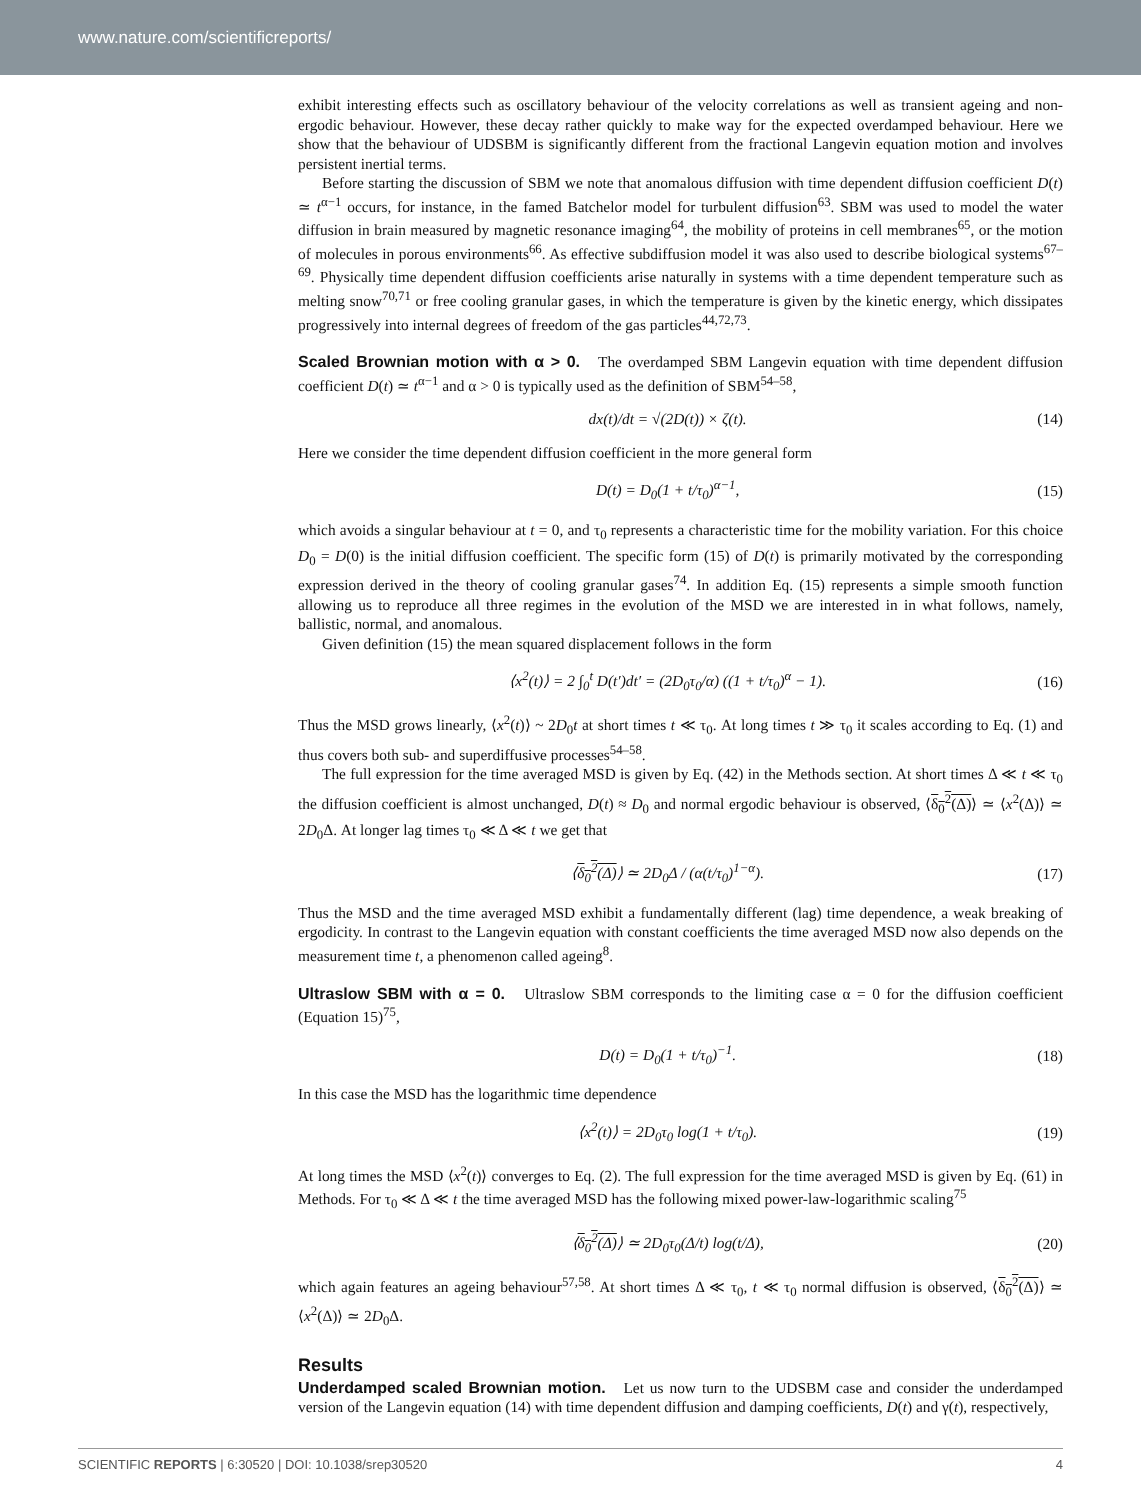www.nature.com/scientificreports/
exhibit interesting effects such as oscillatory behaviour of the velocity correlations as well as transient ageing and non-ergodic behaviour. However, these decay rather quickly to make way for the expected overdamped behaviour. Here we show that the behaviour of UDSBM is significantly different from the fractional Langevin equation motion and involves persistent inertial terms.
Before starting the discussion of SBM we note that anomalous diffusion with time dependent diffusion coefficient D(t) ≃ t<sup>α−1</sup> occurs, for instance, in the famed Batchelor model for turbulent diffusion<sup>63</sup>. SBM was used to model the water diffusion in brain measured by magnetic resonance imaging<sup>64</sup>, the mobility of proteins in cell membranes<sup>65</sup>, or the motion of molecules in porous environments<sup>66</sup>. As effective subdiffusion model it was also used to describe biological systems<sup>67–69</sup>. Physically time dependent diffusion coefficients arise naturally in systems with a time dependent temperature such as melting snow<sup>70,71</sup> or free cooling granular gases, in which the temperature is given by the kinetic energy, which dissipates progressively into internal degrees of freedom of the gas particles<sup>44,72,73</sup>.
Scaled Brownian motion with α > 0.
The overdamped SBM Langevin equation with time dependent diffusion coefficient D(t) ≃ t<sup>α−1</sup> and α > 0 is typically used as the definition of SBM<sup>54–58</sup>,
dx(t)/dt = √(2D(t)) × ζ(t). (14)
Here we consider the time dependent diffusion coefficient in the more general form
D(t) = D<sub>0</sub>(1 + t/τ<sub>0</sub>)<sup>α−1</sup>, (15)
which avoids a singular behaviour at t = 0, and τ<sub>0</sub> represents a characteristic time for the mobility variation. For this choice D<sub>0</sub> = D(0) is the initial diffusion coefficient. The specific form (15) of D(t) is primarily motivated by the corresponding expression derived in the theory of cooling granular gases<sup>74</sup>. In addition Eq. (15) represents a simple smooth function allowing us to reproduce all three regimes in the evolution of the MSD we are interested in in what follows, namely, ballistic, normal, and anomalous.
Given definition (15) the mean squared displacement follows in the form
⟨x<sup>2</sup>(t)⟩ = 2 ∫<sub>0</sub><sup>t</sup> D(t′)dt′ = (2D<sub>0</sub>τ<sub>0</sub>/α) ((1 + t/τ<sub>0</sub>)<sup>α</sup> − 1). (16)
Thus the MSD grows linearly, ⟨x<sup>2</sup>(t)⟩ ~ 2D<sub>0</sub>t at short times t ≪ τ<sub>0</sub>. At long times t ≫ τ<sub>0</sub> it scales according to Eq. (1) and thus covers both sub- and superdiffusive processes<sup>54–58</sup>.
The full expression for the time averaged MSD is given by Eq. (42) in the Methods section. At short times Δ ≪ t ≪ τ<sub>0</sub> the diffusion coefficient is almost unchanged, D(t) ≈ D<sub>0</sub> and normal ergodic behaviour is observed, ⟨δ<sub>0</sub><sup>2</sup>(Δ)⟩ ≃ ⟨x<sup>2</sup>(Δ)⟩ ≃ 2D<sub>0</sub>Δ. At longer lag times τ<sub>0</sub> ≪ Δ ≪ t we get that
⟨δ<sub>0</sub><sup>2</sup>(Δ)⟩ ≃ 2D<sub>0</sub>Δ / (α(t/τ<sub>0</sub>)<sup>1−α</sup>). (17)
Thus the MSD and the time averaged MSD exhibit a fundamentally different (lag) time dependence, a weak breaking of ergodicity. In contrast to the Langevin equation with constant coefficients the time averaged MSD now also depends on the measurement time t, a phenomenon called ageing<sup>8</sup>.
Ultraslow SBM with α = 0.
Ultraslow SBM corresponds to the limiting case α = 0 for the diffusion coefficient (Equation 15)<sup>75</sup>,
D(t) = D<sub>0</sub>(1 + t/τ<sub>0</sub>)<sup>−1</sup>. (18)
In this case the MSD has the logarithmic time dependence
⟨x<sup>2</sup>(t)⟩ = 2D<sub>0</sub>τ<sub>0</sub> log(1 + t/τ<sub>0</sub>). (19)
At long times the MSD ⟨x<sup>2</sup>(t)⟩ converges to Eq. (2). The full expression for the time averaged MSD is given by Eq. (61) in Methods. For τ<sub>0</sub> ≪ Δ ≪ t the time averaged MSD has the following mixed power-law-logarithmic scaling<sup>75</sup>
⟨δ<sub>0</sub><sup>2</sup>(Δ)⟩ ≃ 2D<sub>0</sub>τ<sub>0</sub>(Δ/t) log(t/Δ), (20)
which again features an ageing behaviour<sup>57,58</sup>. At short times Δ ≪ τ<sub>0</sub>, t ≪ τ<sub>0</sub> normal diffusion is observed, ⟨δ<sub>0</sub><sup>2</sup>(Δ)⟩ ≃ ⟨x<sup>2</sup>(Δ)⟩ ≃ 2D<sub>0</sub>Δ.
Results
Underdamped scaled Brownian motion.
Let us now turn to the UDSBM case and consider the underdamped version of the Langevin equation (14) with time dependent diffusion and damping coefficients, D(t) and γ(t), respectively,
SCIENTIFIC REPORTS | 6:30520 | DOI: 10.1038/srep30520 4